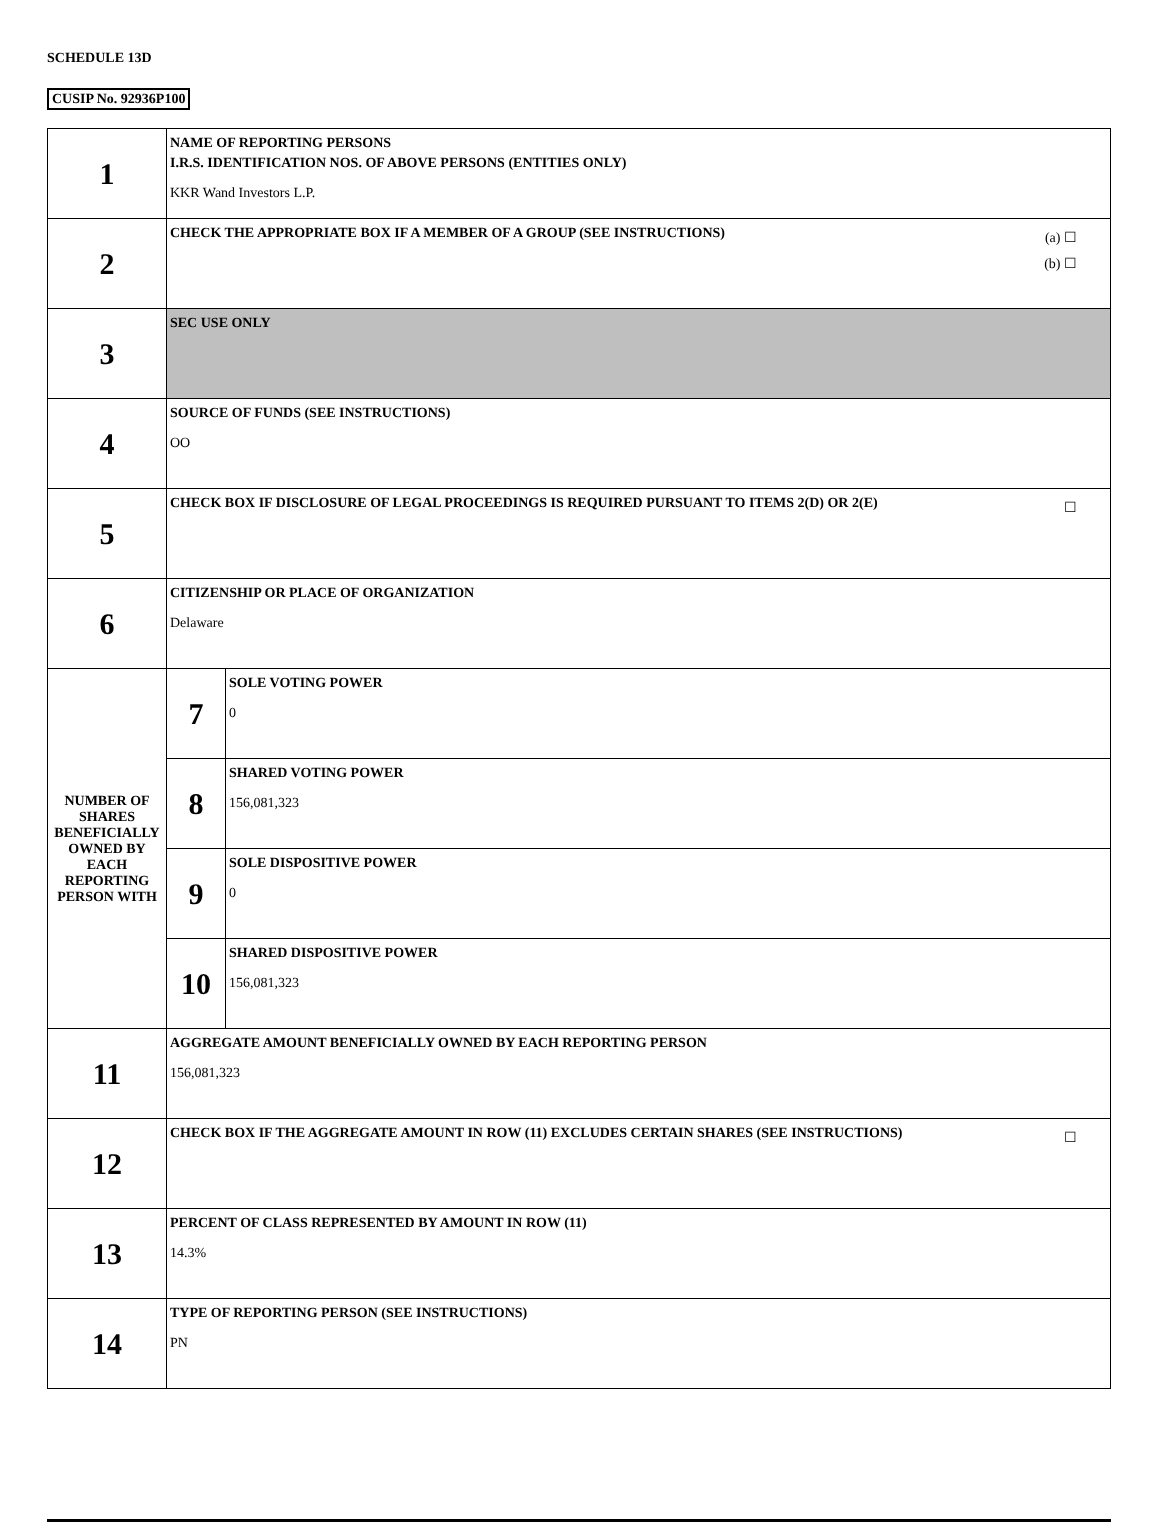SCHEDULE 13D
CUSIP No. 92936P100
| 1 | NAME OF REPORTING PERSONS I.R.S. IDENTIFICATION NOS. OF ABOVE PERSONS (ENTITIES ONLY) KKR Wand Investors L.P. | |
| 2 | (a) ☐ (b) ☐ CHECK THE APPROPRIATE BOX IF A MEMBER OF A GROUP (SEE INSTRUCTIONS) | |
| 3 | SEC USE ONLY | |
| 4 | SOURCE OF FUNDS (SEE INSTRUCTIONS) OO | |
| 5 | ☐ CHECK BOX IF DISCLOSURE OF LEGAL PROCEEDINGS IS REQUIRED PURSUANT TO ITEMS 2(D) OR 2(E) | |
| 6 | CITIZENSHIP OR PLACE OF ORGANIZATION Delaware | |
| NUMBER OF SHARES BENEFICIALLY OWNED BY EACH REPORTING PERSON WITH | 7 | SOLE VOTING POWER 0 |
| | 8 | SHARED VOTING POWER 156,081,323 |
| | 9 | SOLE DISPOSITIVE POWER 0 |
| | 10 | SHARED DISPOSITIVE POWER 156,081,323 |
| 11 | AGGREGATE AMOUNT BENEFICIALLY OWNED BY EACH REPORTING PERSON 156,081,323 | |
| 12 | ☐ CHECK BOX IF THE AGGREGATE AMOUNT IN ROW (11) EXCLUDES CERTAIN SHARES (SEE INSTRUCTIONS) | |
| 13 | PERCENT OF CLASS REPRESENTED BY AMOUNT IN ROW (11) 14.3% | |
| 14 | TYPE OF REPORTING PERSON (SEE INSTRUCTIONS) PN | |